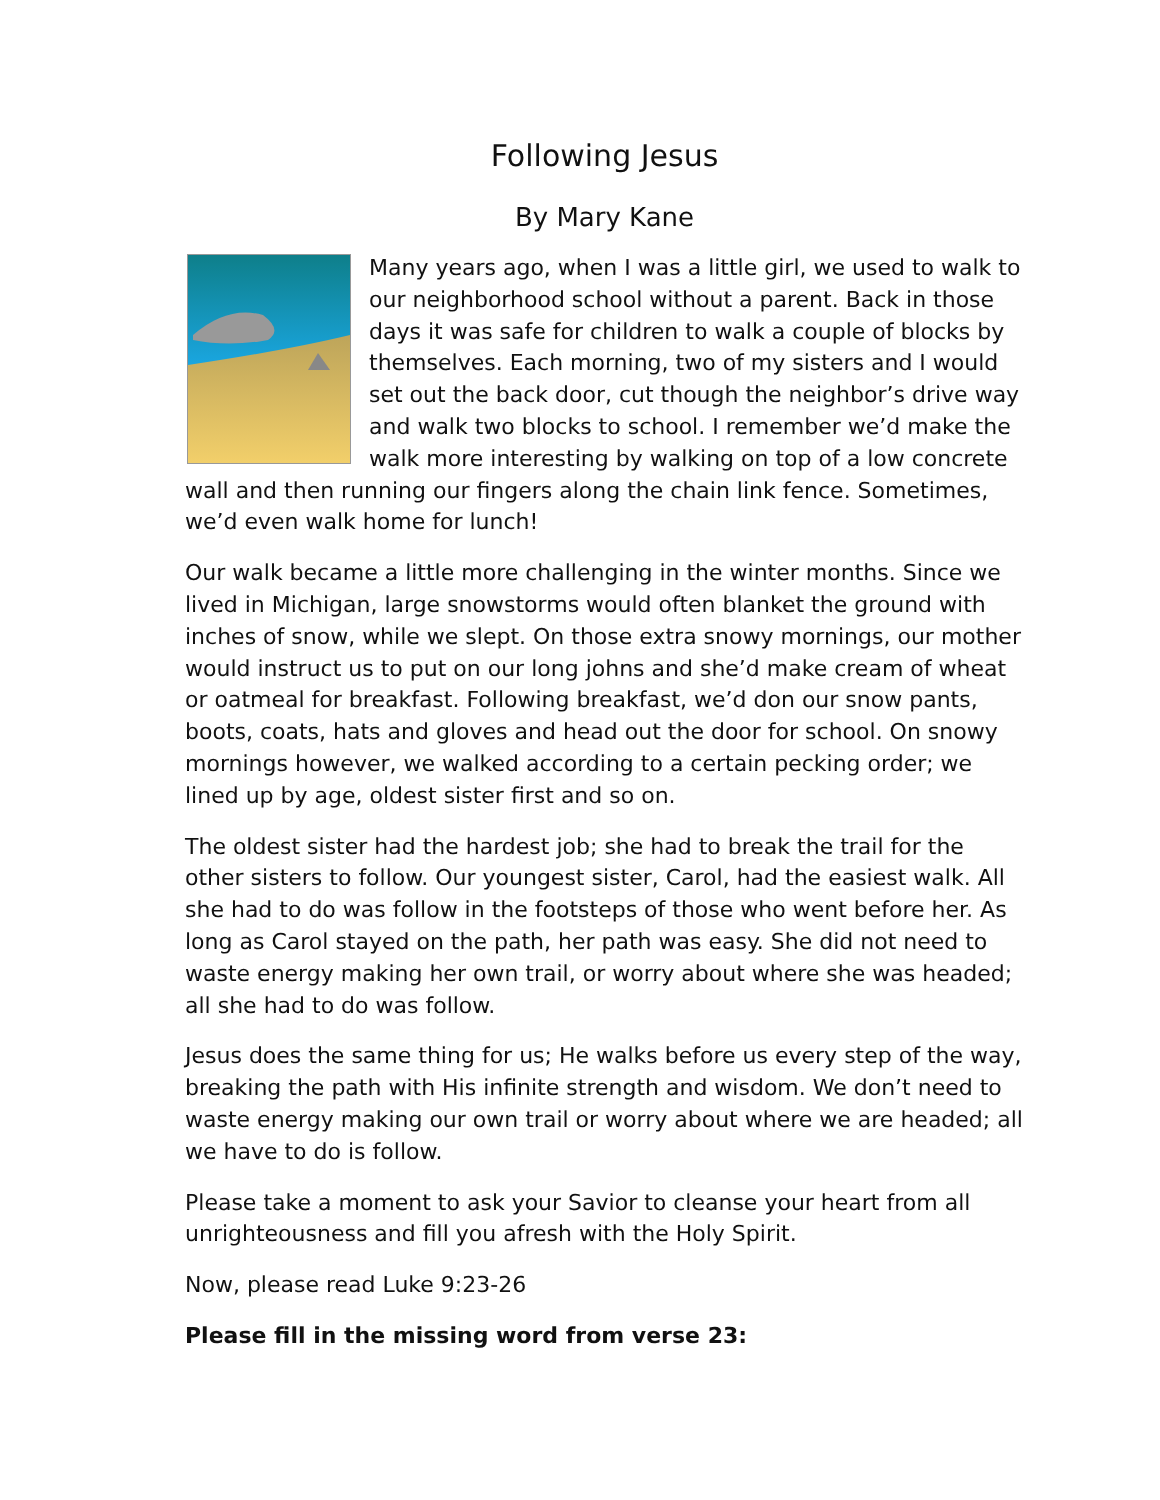Following Jesus
By Mary Kane
Many years ago, when I was a little girl, we used to walk to our neighborhood school without a parent. Back in those days it was safe for children to walk a couple of blocks by themselves. Each morning, two of my sisters and I would set out the back door, cut though the neighbor’s drive way and walk two blocks to school. I remember we’d make the walk more interesting by walking on top of a low concrete wall and then running our fingers along the chain link fence. Sometimes, we’d even walk home for lunch!
Our walk became a little more challenging in the winter months. Since we lived in Michigan, large snowstorms would often blanket the ground with inches of snow, while we slept. On those extra snowy mornings, our mother would instruct us to put on our long johns and she’d make cream of wheat or oatmeal for breakfast. Following breakfast, we’d don our snow pants, boots, coats, hats and gloves and head out the door for school. On snowy mornings however, we walked according to a certain pecking order; we lined up by age, oldest sister first and so on.
The oldest sister had the hardest job; she had to break the trail for the other sisters to follow. Our youngest sister, Carol, had the easiest walk. All she had to do was follow in the footsteps of those who went before her. As long as Carol stayed on the path, her path was easy. She did not need to waste energy making her own trail, or worry about where she was headed; all she had to do was follow.
Jesus does the same thing for us; He walks before us every step of the way, breaking the path with His infinite strength and wisdom. We don’t need to waste energy making our own trail or worry about where we are headed; all we have to do is follow.
Please take a moment to ask your Savior to cleanse your heart from all unrighteousness and fill you afresh with the Holy Spirit.
Now, please read Luke 9:23-26
Please fill in the missing word from verse 23: